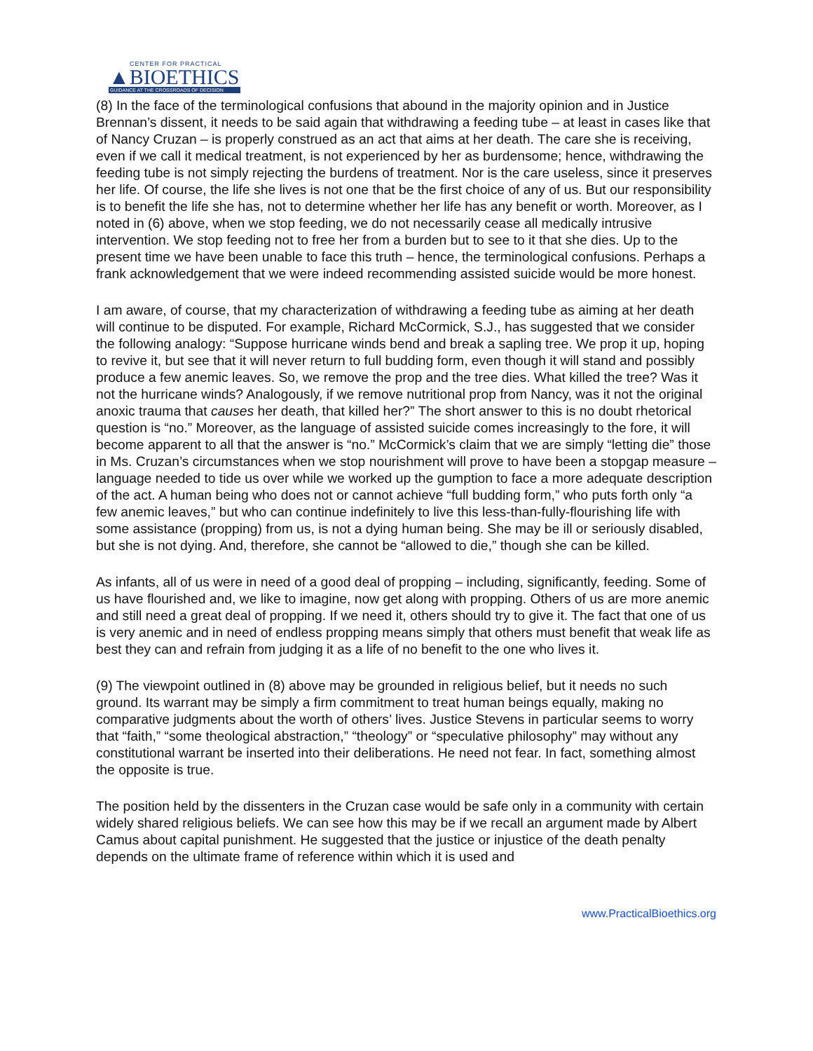CENTER FOR PRACTICAL
▲BIOETHICS
GUIDANCE AT THE CROSSROADS OF DECISION
(8) In the face of the terminological confusions that abound in the majority opinion and in Justice Brennan’s dissent, it needs to be said again that withdrawing a feeding tube – at least in cases like that of Nancy Cruzan – is properly construed as an act that aims at her death. The care she is receiving, even if we call it medical treatment, is not experienced by her as burdensome; hence, withdrawing the feeding tube is not simply rejecting the burdens of treatment. Nor is the care useless, since it preserves her life. Of course, the life she lives is not one that be the first choice of any of us. But our responsibility is to benefit the life she has, not to determine whether her life has any benefit or worth. Moreover, as I noted in (6) above, when we stop feeding, we do not necessarily cease all medically intrusive intervention. We stop feeding not to free her from a burden but to see to it that she dies. Up to the present time we have been unable to face this truth – hence, the terminological confusions. Perhaps a frank acknowledgement that we were indeed recommending assisted suicide would be more honest.
I am aware, of course, that my characterization of withdrawing a feeding tube as aiming at her death will continue to be disputed. For example, Richard McCormick, S.J., has suggested that we consider the following analogy: “Suppose hurricane winds bend and break a sapling tree. We prop it up, hoping to revive it, but see that it will never return to full budding form, even though it will stand and possibly produce a few anemic leaves. So, we remove the prop and the tree dies. What killed the tree? Was it not the hurricane winds? Analogously, if we remove nutritional prop from Nancy, was it not the original anoxic trauma that causes her death, that killed her?” The short answer to this is no doubt rhetorical question is “no.” Moreover, as the language of assisted suicide comes increasingly to the fore, it will become apparent to all that the answer is “no.” McCormick’s claim that we are simply “letting die” those in Ms. Cruzan’s circumstances when we stop nourishment will prove to have been a stopgap measure – language needed to tide us over while we worked up the gumption to face a more adequate description of the act. A human being who does not or cannot achieve “full budding form,” who puts forth only “a few anemic leaves,” but who can continue indefinitely to live this less-than-fully-flourishing life with some assistance (propping) from us, is not a dying human being. She may be ill or seriously disabled, but she is not dying. And, therefore, she cannot be “allowed to die,” though she can be killed.
As infants, all of us were in need of a good deal of propping – including, significantly, feeding. Some of us have flourished and, we like to imagine, now get along with propping. Others of us are more anemic and still need a great deal of propping. If we need it, others should try to give it. The fact that one of us is very anemic and in need of endless propping means simply that others must benefit that weak life as best they can and refrain from judging it as a life of no benefit to the one who lives it.
(9) The viewpoint outlined in (8) above may be grounded in religious belief, but it needs no such ground. Its warrant may be simply a firm commitment to treat human beings equally, making no comparative judgments about the worth of others’ lives. Justice Stevens in particular seems to worry that “faith,” “some theological abstraction,” “theology” or “speculative philosophy” may without any constitutional warrant be inserted into their deliberations. He need not fear. In fact, something almost the opposite is true.
The position held by the dissenters in the Cruzan case would be safe only in a community with certain widely shared religious beliefs. We can see how this may be if we recall an argument made by Albert Camus about capital punishment. He suggested that the justice or injustice of the death penalty depends on the ultimate frame of reference within which it is used and
www.PracticalBioethics.org